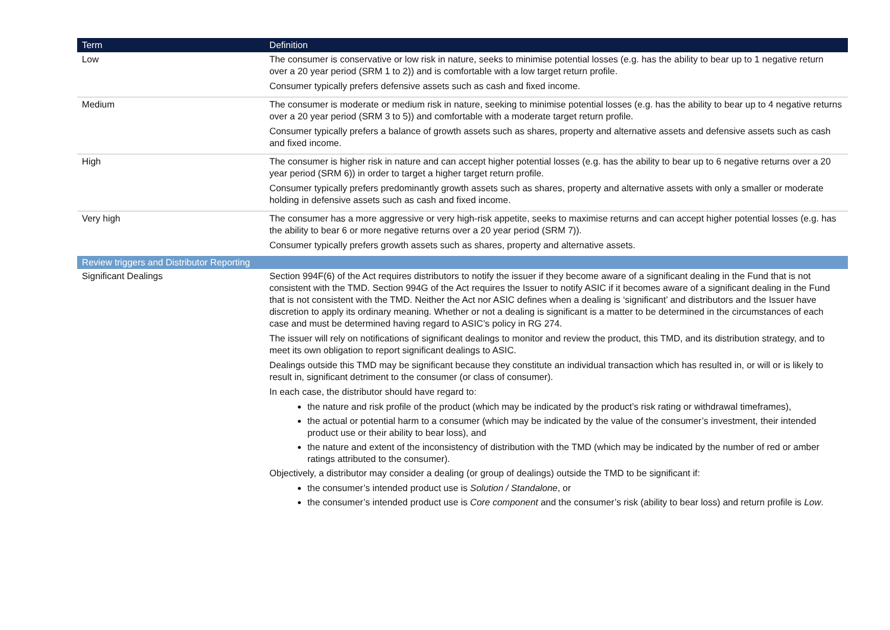| Term | Definition |
| --- | --- |
| Low | The consumer is conservative or low risk in nature, seeks to minimise potential losses (e.g. has the ability to bear up to 1 negative return over a 20 year period (SRM 1 to 2)) and is comfortable with a low target return profile. Consumer typically prefers defensive assets such as cash and fixed income. |
| Medium | The consumer is moderate or medium risk in nature, seeking to minimise potential losses (e.g. has the ability to bear up to 4 negative returns over a 20 year period (SRM 3 to 5)) and comfortable with a moderate target return profile. Consumer typically prefers a balance of growth assets such as shares, property and alternative assets and defensive assets such as cash and fixed income. |
| High | The consumer is higher risk in nature and can accept higher potential losses (e.g. has the ability to bear up to 6 negative returns over a 20 year period (SRM 6)) in order to target a higher target return profile. Consumer typically prefers predominantly growth assets such as shares, property and alternative assets with only a smaller or moderate holding in defensive assets such as cash and fixed income. |
| Very high | The consumer has a more aggressive or very high-risk appetite, seeks to maximise returns and can accept higher potential losses (e.g. has the ability to bear 6 or more negative returns over a 20 year period (SRM 7)). Consumer typically prefers growth assets such as shares, property and alternative assets. |
| Review triggers and Distributor Reporting | |
| Significant Dealings | Section 994F(6) of the Act requires distributors to notify the issuer if they become aware of a significant dealing in the Fund that is not consistent with the TMD. Section 994G of the Act requires the Issuer to notify ASIC if it becomes aware of a significant dealing in the Fund that is not consistent with the TMD. Neither the Act nor ASIC defines when a dealing is ‘significant’ and distributors and the Issuer have discretion to apply its ordinary meaning. Whether or not a dealing is significant is a matter to be determined in the circumstances of each case and must be determined having regard to ASIC’s policy in RG 274. The issuer will rely on notifications of significant dealings to monitor and review the product, this TMD, and its distribution strategy, and to meet its own obligation to report significant dealings to ASIC. Dealings outside this TMD may be significant because they constitute an individual transaction which has resulted in, or will or is likely to result in, significant detriment to the consumer (or class of consumer). In each case, the distributor should have regard to: the nature and risk profile of the product (which may be indicated by the product’s risk rating or withdrawal timeframes), the actual or potential harm to a consumer (which may be indicated by the value of the consumer’s investment, their intended product use or their ability to bear loss), and the nature and extent of the inconsistency of distribution with the TMD (which may be indicated by the number of red or amber ratings attributed to the consumer). Objectively, a distributor may consider a dealing (or group of dealings) outside the TMD to be significant if: the consumer’s intended product use is Solution / Standalone , or the consumer’s intended product use is Core component and the consumer’s risk (ability to bear loss) and return profile is Low . |